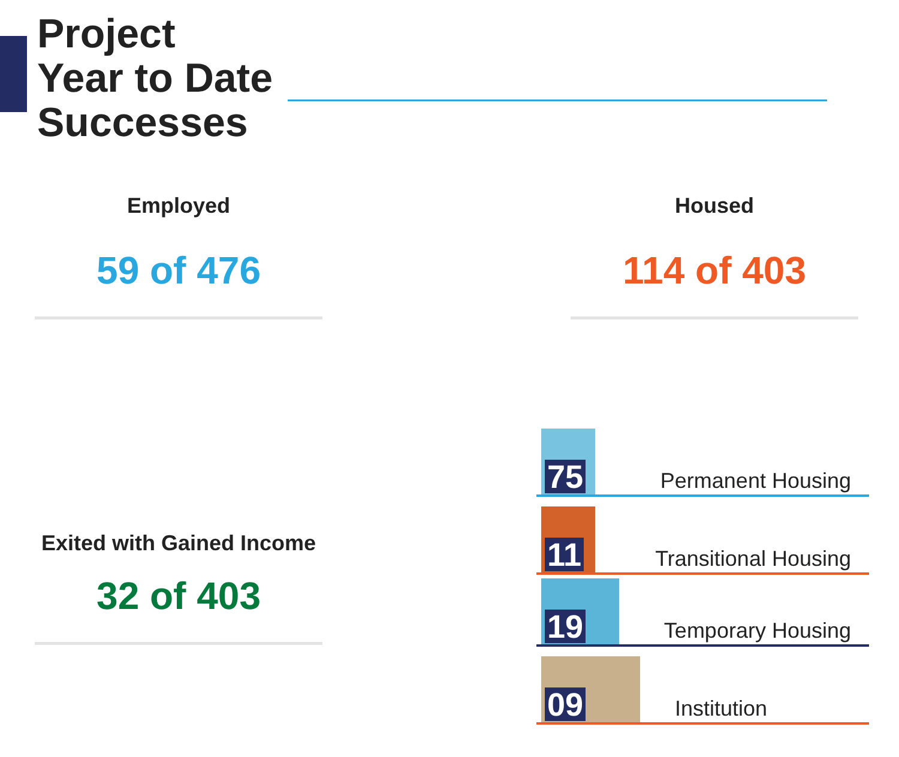Project
Year to Date
Successes
Employed
59 of 476
Housed
114 of 403
Exited with Gained Income
32 of 403
75 Permanent Housing
11 Transitional Housing
19 Temporary Housing
09 Institution